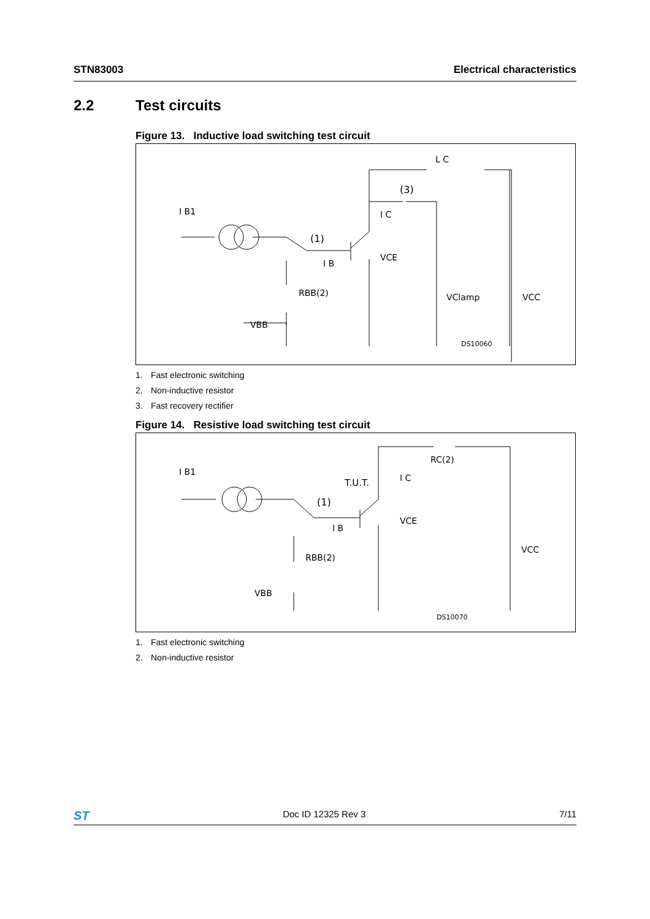STN83003 Electrical characteristics
2.2 Test circuits
Figure 13. Inductive load switching test circuit
I B1
(1)
(3)
L C
I C
VCE
I B
RBB(2)
VBB
VClamp
VCC
DS10060
1. Fast electronic switching
2. Non-inductive resistor
3. Fast recovery rectifier
Figure 14. Resistive load switching test circuit
I B1
(1)
T.U.T.
I C
RC(2)
VCE
I B
RBB(2)
VBB
VCC
DS10070
1. Fast electronic switching
2. Non-inductive resistor
ST Doc ID 12325 Rev 3 7/11